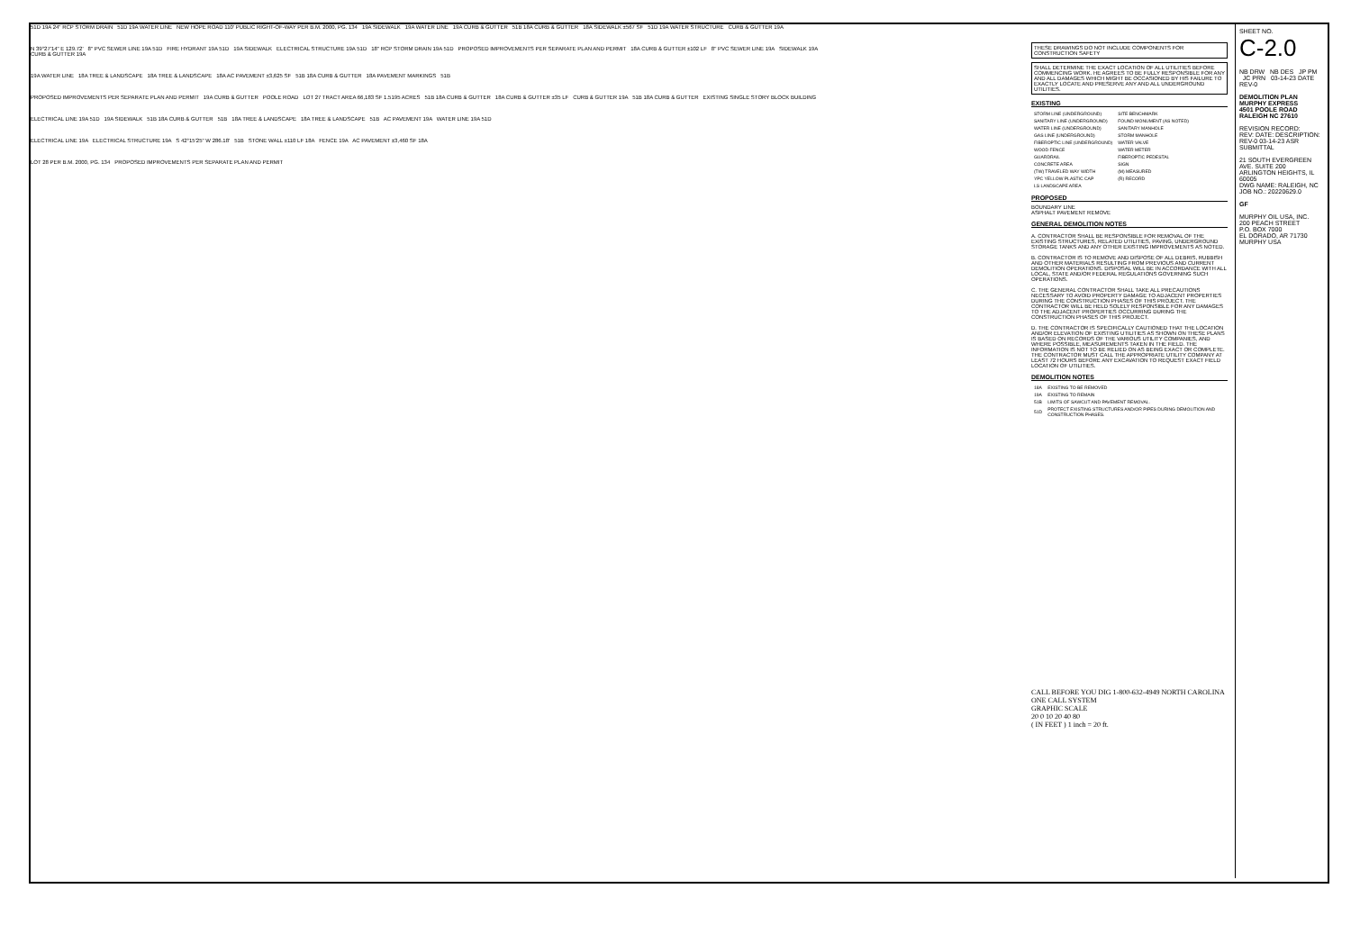51D 19A 24" RCP STORM DRAIN 51D 19A WATER LINE NEW HOPE ROAD 110' PUBLIC RIGHT-OF-WAY PER B.M. 2000, PG. 134 19A SIDEWALK 19A WATER LINE 19A CURB & GUTTER 51B 18A CURB & GUTTER 18A SIDEWALK ±567 SF 51D 19A WATER STRUCTURE CURB & GUTTER 19A
N 39°27'14" E 129.72' 8" PVC SEWER LINE 19A 51D FIRE HYDRANT 19A 51D 19A SIDEWALK ELECTRICAL STRUCTURE 19A 51D 18" RCP STORM DRAIN 19A 51D PROPOSED IMPROVEMENTS PER SEPARATE PLAN AND PERMIT 18A CURB & GUTTER ±102 LF 8" PVC SEWER LINE 19A SIDEWALK 19A CURB & GUTTER 19A
19A WATER LINE 18A TREE & LANDSCAPE 18A TREE & LANDSCAPE 18A AC PAVEMENT ±3,625 SF 51B 18A CURB & GUTTER 18A PAVEMENT MARKINGS 51B
PROPOSED IMPROVEMENTS PER SEPARATE PLAN AND PERMIT 19A CURB & GUTTER POOLE ROAD LOT 27 TRACT AREA 66,183 SF 1.5195 ACRES 51B 18A CURB & GUTTER 18A CURB & GUTTER ±35 LF CURB & GUTTER 19A 51B 18A CURB & GUTTER EXISTING SINGLE STORY BLOCK BUILDING
ELECTRICAL LINE 19A 51D 19A SIDEWALK 51B 18A CURB & GUTTER 51B 18A TREE & LANDSCAPE 18A TREE & LANDSCAPE 51B AC PAVEMENT 19A WATER LINE 19A 51D
ELECTRICAL LINE 19A ELECTRICAL STRUCTURE 19A S 42°15'25" W 286.18' 51B STONE WALL ±110 LF 18A FENCE 19A AC PAVEMENT ±3,460 SF 18A
LOT 28 PER B.M. 2000, PG. 134 PROPOSED IMPROVEMENTS PER SEPARATE PLAN AND PERMIT
THESE DRAWINGS DO NOT INCLUDE COMPONENTS FOR CONSTRUCTION SAFETY
SHALL DETERMINE THE EXACT LOCATION OF ALL UTILITIES BEFORE COMMENCING WORK. HE AGREES TO BE FULLY RESPONSIBLE FOR ANY AND ALL DAMAGES WHICH MIGHT BE OCCASIONED BY HIS FAILURE TO EXACTLY LOCATE AND PRESERVE ANY AND ALL UNDERGROUND UTILITIES.
EXISTING
| STORM LINE (UNDERGROUND) | SITE BENCHMARK |
| SANITARY LINE (UNDERGROUND) | FOUND MONUMENT (AS NOTED) |
| WATER LINE (UNDERGROUND) | SANITARY MANHOLE |
| GAS LINE (UNDERGROUND) | STORM MANHOLE |
| FIBEROPTIC LINE (UNDERGROUND) | WATER VALVE |
| WOOD FENCE | WATER METER |
| GUARDRAIL | FIBEROPTIC PEDESTAL |
| CONCRETE AREA | SIGN |
| (TW) TRAVELED WAY WIDTH | (M) MEASURED |
| YPC YELLOW PLASTIC CAP | (R) RECORD |
| LS LANDSCAPE AREA | |
PROPOSED
BOUNDARY LINE
ASPHALT PAVEMENT REMOVE
GENERAL DEMOLITION NOTES
A. CONTRACTOR SHALL BE RESPONSIBLE FOR REMOVAL OF THE EXISTING STRUCTURES, RELATED UTILITIES, PAVING, UNDERGROUND STORAGE TANKS AND ANY OTHER EXISTING IMPROVEMENTS AS NOTED.
B. CONTRACTOR IS TO REMOVE AND DISPOSE OF ALL DEBRIS, RUBBISH AND OTHER MATERIALS RESULTING FROM PREVIOUS AND CURRENT DEMOLITION OPERATIONS. DISPOSAL WILL BE IN ACCORDANCE WITH ALL LOCAL, STATE AND/OR FEDERAL REGULATIONS GOVERNING SUCH OPERATIONS.
C. THE GENERAL CONTRACTOR SHALL TAKE ALL PRECAUTIONS NECESSARY TO AVOID PROPERTY DAMAGE TO ADJACENT PROPERTIES DURING THE CONSTRUCTION PHASES OF THIS PROJECT. THE CONTRACTOR WILL BE HELD SOLELY RESPONSIBLE FOR ANY DAMAGES TO THE ADJACENT PROPERTIES OCCURRING DURING THE CONSTRUCTION PHASES OF THIS PROJECT.
D. THE CONTRACTOR IS SPECIFICALLY CAUTIONED THAT THE LOCATION AND/OR ELEVATION OF EXISTING UTILITIES AS SHOWN ON THESE PLANS IS BASED ON RECORDS OF THE VARIOUS UTILITY COMPANIES, AND WHERE POSSIBLE, MEASUREMENTS TAKEN IN THE FIELD. THE INFORMATION IS NOT TO BE RELIED ON AS BEING EXACT OR COMPLETE. THE CONTRACTOR MUST CALL THE APPROPRIATE UTILITY COMPANY AT LEAST 72 HOURS BEFORE ANY EXCAVATION TO REQUEST EXACT FIELD LOCATION OF UTILITIES.
DEMOLITION NOTES
| 18A | EXISTING TO BE REMOVED |
| 19A | EXISTING TO REMAIN |
| 51B | LIMITS OF SAWCUT AND PAVEMENT REMOVAL. |
| 51D | PROTECT EXISTING STRUCTURES AND/OR PIPES DURING DEMOLITION AND CONSTRUCTION PHASES. |
CALL BEFORE YOU DIG 1-800-632-4949 NORTH CAROLINA ONE CALL SYSTEM
GRAPHIC SCALE
20 0 10 20 40 80
( IN FEET ) 1 inch = 20 ft.
SHEET NO.
C-2.0
NB DRW NB DES JP PM JC PRN 03-14-23 DATE REV-0
DEMOLITION PLAN
MURPHY EXPRESS
4501 POOLE ROAD
RALEIGH NC 27610
REVISION RECORD:
REV: DATE: DESCRIPTION:
REV-0 03-14-23 ASR SUBMITTAL
21 SOUTH EVERGREEN AVE. SUITE 200 ARLINGTON HEIGHTS, IL 60005
DWG NAME: RALEIGH, NC
JOB NO.: 20220629.0
GF
MURPHY OIL USA, INC.
200 PEACH STREET
P.O. BOX 7000
EL DORADO, AR 71730
MURPHY USA